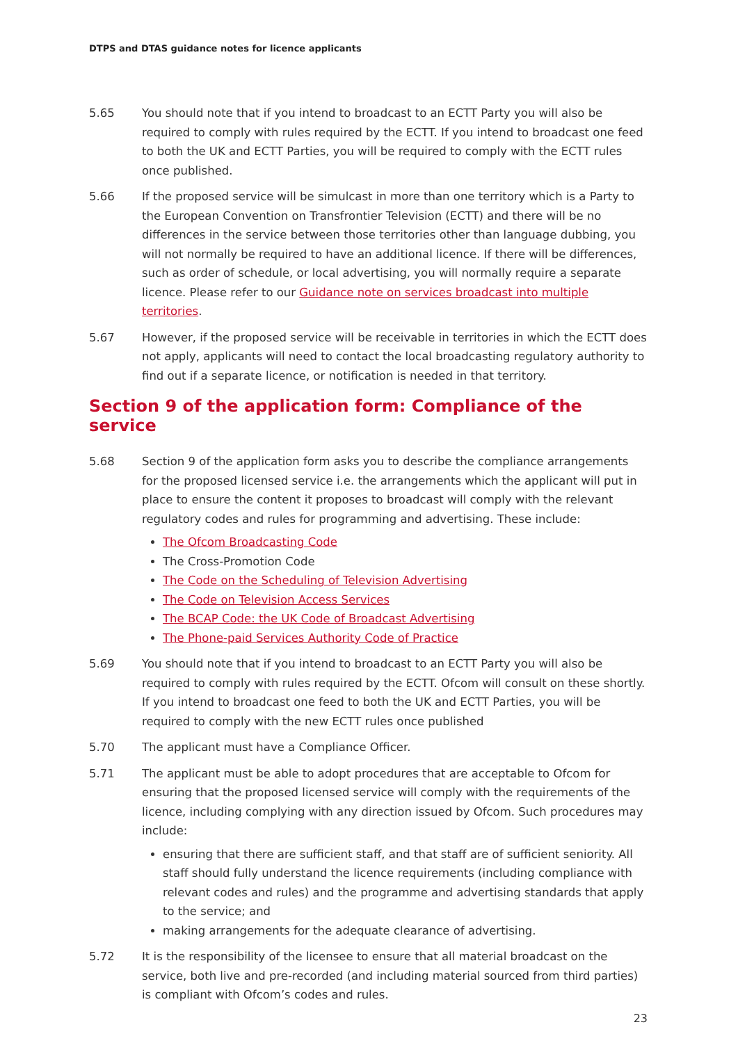DTPS and DTAS guidance notes for licence applicants
5.65 You should note that if you intend to broadcast to an ECTT Party you will also be required to comply with rules required by the ECTT. If you intend to broadcast one feed to both the UK and ECTT Parties, you will be required to comply with the ECTT rules once published.
5.66 If the proposed service will be simulcast in more than one territory which is a Party to the European Convention on Transfrontier Television (ECTT) and there will be no differences in the service between those territories other than language dubbing, you will not normally be required to have an additional licence. If there will be differences, such as order of schedule, or local advertising, you will normally require a separate licence. Please refer to our Guidance note on services broadcast into multiple territories.
5.67 However, if the proposed service will be receivable in territories in which the ECTT does not apply, applicants will need to contact the local broadcasting regulatory authority to find out if a separate licence, or notification is needed in that territory.
Section 9 of the application form: Compliance of the service
5.68 Section 9 of the application form asks you to describe the compliance arrangements for the proposed licensed service i.e. the arrangements which the applicant will put in place to ensure the content it proposes to broadcast will comply with the relevant regulatory codes and rules for programming and advertising. These include:
The Ofcom Broadcasting Code
The Cross-Promotion Code
The Code on the Scheduling of Television Advertising
The Code on Television Access Services
The BCAP Code: the UK Code of Broadcast Advertising
The Phone-paid Services Authority Code of Practice
5.69 You should note that if you intend to broadcast to an ECTT Party you will also be required to comply with rules required by the ECTT. Ofcom will consult on these shortly. If you intend to broadcast one feed to both the UK and ECTT Parties, you will be required to comply with the new ECTT rules once published
5.70 The applicant must have a Compliance Officer.
5.71 The applicant must be able to adopt procedures that are acceptable to Ofcom for ensuring that the proposed licensed service will comply with the requirements of the licence, including complying with any direction issued by Ofcom. Such procedures may include:
ensuring that there are sufficient staff, and that staff are of sufficient seniority. All staff should fully understand the licence requirements (including compliance with relevant codes and rules) and the programme and advertising standards that apply to the service; and
making arrangements for the adequate clearance of advertising.
5.72 It is the responsibility of the licensee to ensure that all material broadcast on the service, both live and pre-recorded (and including material sourced from third parties) is compliant with Ofcom’s codes and rules.
23